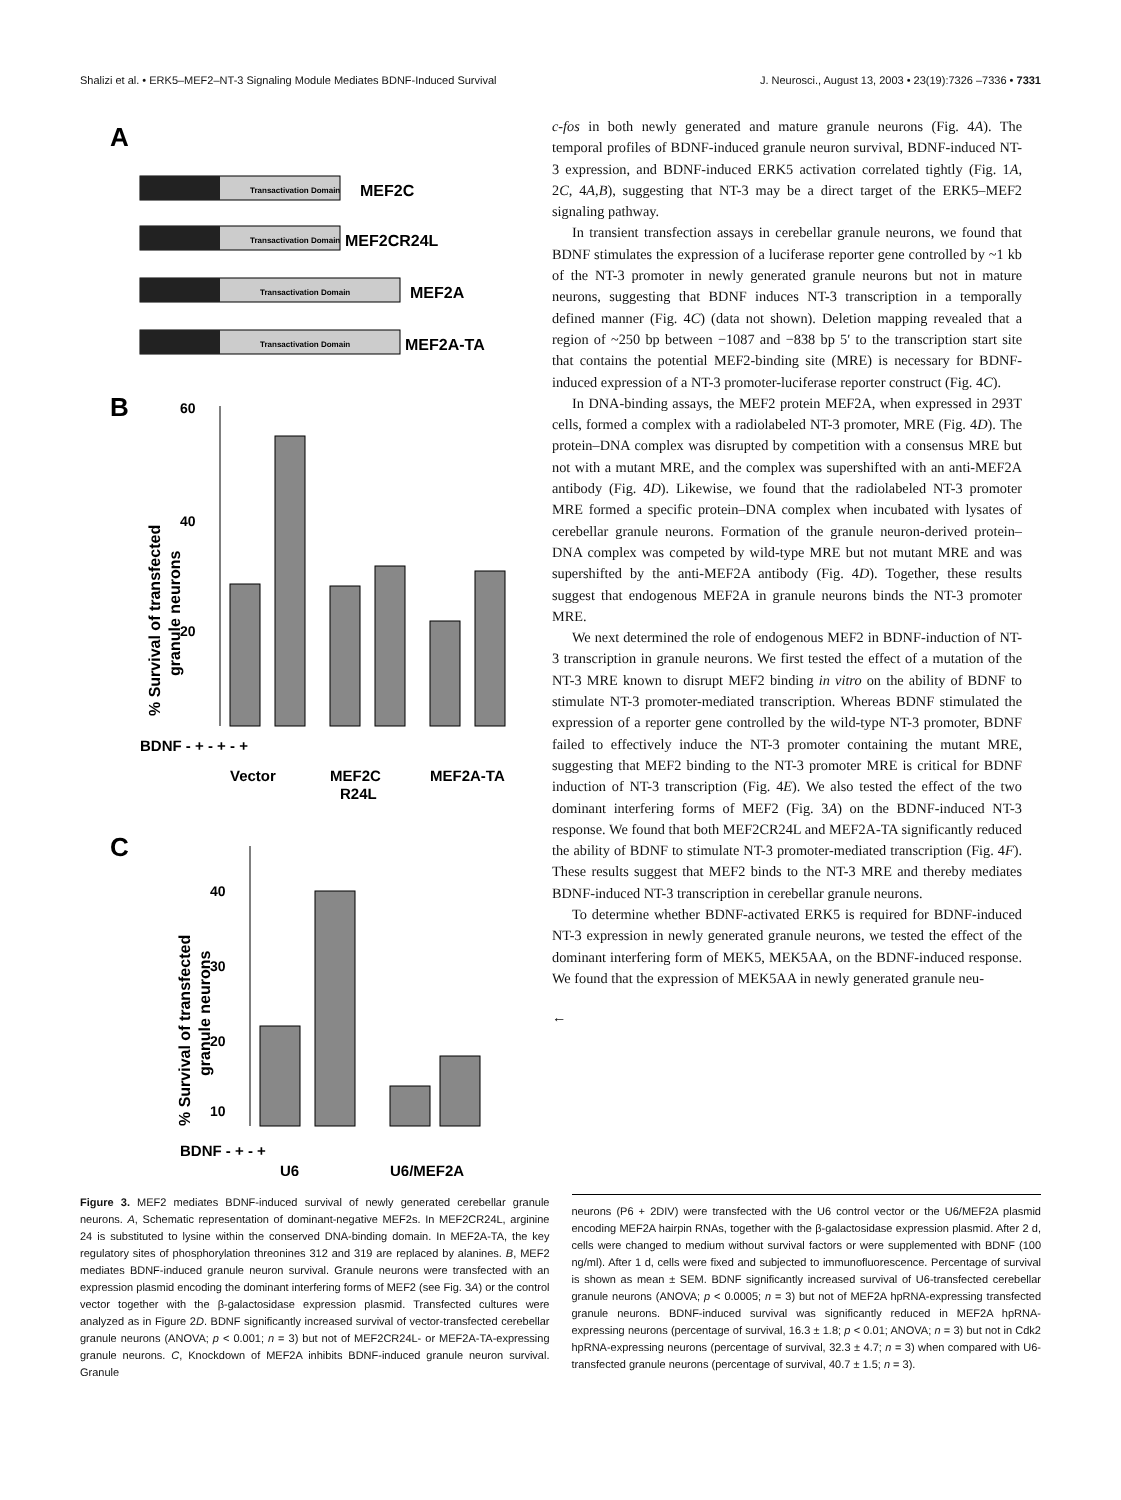Shalizi et al. • ERK5–MEF2–NT-3 Signaling Module Mediates BDNF-Induced Survival J. Neurosci., August 13, 2003 • 23(19):7326 –7336 • 7331
A
Transactivation Domain
MEF2C
Transactivation Domain
MEF2CR24L
Transactivation Domain
MEF2A
Transactivation Domain
MEF2A-TA
B
60
40
20
% Survival of transfected
granule neurons
BDNF - + - + - +
Vector
MEF2C
R24L
MEF2A-TA
C
40
30
20
10
% Survival of transfected
granule neurons
BDNF - + - +
U6
U6/MEF2A
c-fos in both newly generated and mature granule neurons (Fig. 4A). The temporal profiles of BDNF-induced granule neuron survival, BDNF-induced NT-3 expression, and BDNF-induced ERK5 activation correlated tightly (Fig. 1A, 2C, 4A,B), suggesting that NT-3 may be a direct target of the ERK5–MEF2 signaling pathway.
In transient transfection assays in cerebellar granule neurons, we found that BDNF stimulates the expression of a luciferase reporter gene controlled by ~1 kb of the NT-3 promoter in newly generated granule neurons but not in mature neurons, suggesting that BDNF induces NT-3 transcription in a temporally defined manner (Fig. 4C) (data not shown). Deletion mapping revealed that a region of ~250 bp between −1087 and −838 bp 5′ to the transcription start site that contains the potential MEF2-binding site (MRE) is necessary for BDNF-induced expression of a NT-3 promoter-luciferase reporter construct (Fig. 4C).
In DNA-binding assays, the MEF2 protein MEF2A, when expressed in 293T cells, formed a complex with a radiolabeled NT-3 promoter, MRE (Fig. 4D). The protein–DNA complex was disrupted by competition with a consensus MRE but not with a mutant MRE, and the complex was supershifted with an anti-MEF2A antibody (Fig. 4D). Likewise, we found that the radiolabeled NT-3 promoter MRE formed a specific protein–DNA complex when incubated with lysates of cerebellar granule neurons. Formation of the granule neuron-derived protein–DNA complex was competed by wild-type MRE but not mutant MRE and was supershifted by the anti-MEF2A antibody (Fig. 4D). Together, these results suggest that endogenous MEF2A in granule neurons binds the NT-3 promoter MRE.
We next determined the role of endogenous MEF2 in BDNF-induction of NT-3 transcription in granule neurons. We first tested the effect of a mutation of the NT-3 MRE known to disrupt MEF2 binding in vitro on the ability of BDNF to stimulate NT-3 promoter-mediated transcription. Whereas BDNF stimulated the expression of a reporter gene controlled by the wild-type NT-3 promoter, BDNF failed to effectively induce the NT-3 promoter containing the mutant MRE, suggesting that MEF2 binding to the NT-3 promoter MRE is critical for BDNF induction of NT-3 transcription (Fig. 4E). We also tested the effect of the two dominant interfering forms of MEF2 (Fig. 3A) on the BDNF-induced NT-3 response. We found that both MEF2CR24L and MEF2A-TA significantly reduced the ability of BDNF to stimulate NT-3 promoter-mediated transcription (Fig. 4F). These results suggest that MEF2 binds to the NT-3 MRE and thereby mediates BDNF-induced NT-3 transcription in cerebellar granule neurons.
To determine whether BDNF-activated ERK5 is required for BDNF-induced NT-3 expression in newly generated granule neurons, we tested the effect of the dominant interfering form of MEK5, MEK5AA, on the BDNF-induced response. We found that the expression of MEK5AA in newly generated granule neu-
←
Figure 3. MEF2 mediates BDNF-induced survival of newly generated cerebellar granule neurons. A, Schematic representation of dominant-negative MEF2s. In MEF2CR24L, arginine 24 is substituted to lysine within the conserved DNA-binding domain. In MEF2A-TA, the key regulatory sites of phosphorylation threonines 312 and 319 are replaced by alanines. B, MEF2 mediates BDNF-induced granule neuron survival. Granule neurons were transfected with an expression plasmid encoding the dominant interfering forms of MEF2 (see Fig. 3A) or the control vector together with the β-galactosidase expression plasmid. Transfected cultures were analyzed as in Figure 2D. BDNF significantly increased survival of vector-transfected cerebellar granule neurons (ANOVA; p < 0.001; n = 3) but not of MEF2CR24L- or MEF2A-TA-expressing granule neurons. C, Knockdown of MEF2A inhibits BDNF-induced granule neuron survival. Granule
neurons (P6 + 2DIV) were transfected with the U6 control vector or the U6/MEF2A plasmid encoding MEF2A hairpin RNAs, together with the β-galactosidase expression plasmid. After 2 d, cells were changed to medium without survival factors or were supplemented with BDNF (100 ng/ml). After 1 d, cells were fixed and subjected to immunofluorescence. Percentage of survival is shown as mean ± SEM. BDNF significantly increased survival of U6-transfected cerebellar granule neurons (ANOVA; p < 0.0005; n = 3) but not of MEF2A hpRNA-expressing transfected granule neurons. BDNF-induced survival was significantly reduced in MEF2A hpRNA-expressing neurons (percentage of survival, 16.3 ± 1.8; p < 0.01; ANOVA; n = 3) but not in Cdk2 hpRNA-expressing neurons (percentage of survival, 32.3 ± 4.7; n = 3) when compared with U6-transfected granule neurons (percentage of survival, 40.7 ± 1.5; n = 3).